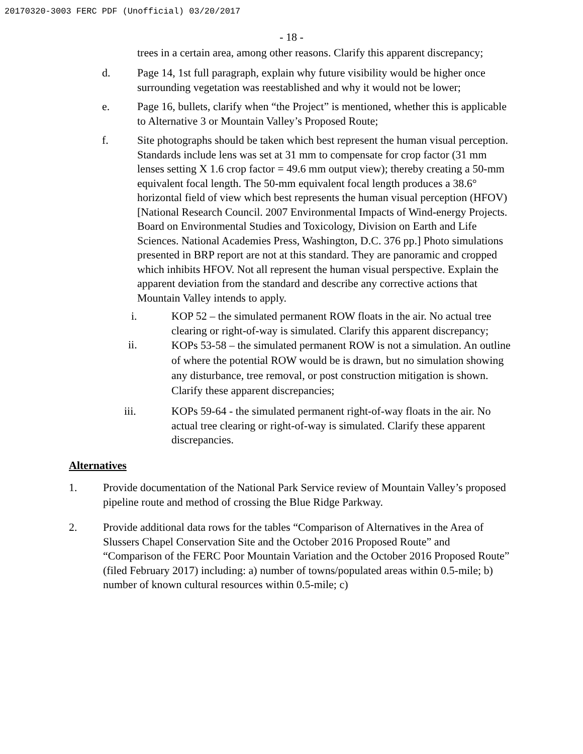20170320-3003 FERC PDF (Unofficial) 03/20/2017
- 18 -
trees in a certain area, among other reasons. Clarify this apparent discrepancy;
d. Page 14, 1st full paragraph, explain why future visibility would be higher once surrounding vegetation was reestablished and why it would not be lower;
e. Page 16, bullets, clarify when “the Project” is mentioned, whether this is applicable to Alternative 3 or Mountain Valley’s Proposed Route;
f. Site photographs should be taken which best represent the human visual perception. Standards include lens was set at 31 mm to compensate for crop factor (31 mm lenses setting X 1.6 crop factor = 49.6 mm output view); thereby creating a 50-mm equivalent focal length. The 50-mm equivalent focal length produces a 38.6° horizontal field of view which best represents the human visual perception (HFOV) [National Research Council. 2007 Environmental Impacts of Wind-energy Projects. Board on Environmental Studies and Toxicology, Division on Earth and Life Sciences. National Academies Press, Washington, D.C. 376 pp.] Photo simulations presented in BRP report are not at this standard. They are panoramic and cropped which inhibits HFOV. Not all represent the human visual perspective. Explain the apparent deviation from the standard and describe any corrective actions that Mountain Valley intends to apply.
i. KOP 52 – the simulated permanent ROW floats in the air. No actual tree clearing or right-of-way is simulated. Clarify this apparent discrepancy;
ii.
KOPs 53-58 – the simulated permanent ROW is not a simulation. An outline of where the potential ROW would be is drawn, but no simulation showing any disturbance, tree removal, or post construction mitigation is shown. Clarify these apparent discrepancies;
iii. KOPs 59-64 - the simulated permanent right-of-way floats in the air. No actual tree clearing or right-of-way is simulated. Clarify these apparent discrepancies.
Alternatives
1. Provide documentation of the National Park Service review of Mountain Valley’s proposed pipeline route and method of crossing the Blue Ridge Parkway.
2. Provide additional data rows for the tables “Comparison of Alternatives in the Area of Slussers Chapel Conservation Site and the October 2016 Proposed Route” and “Comparison of the FERC Poor Mountain Variation and the October 2016 Proposed Route” (filed February 2017) including: a) number of towns/populated areas within 0.5-mile; b) number of known cultural resources within 0.5-mile; c)